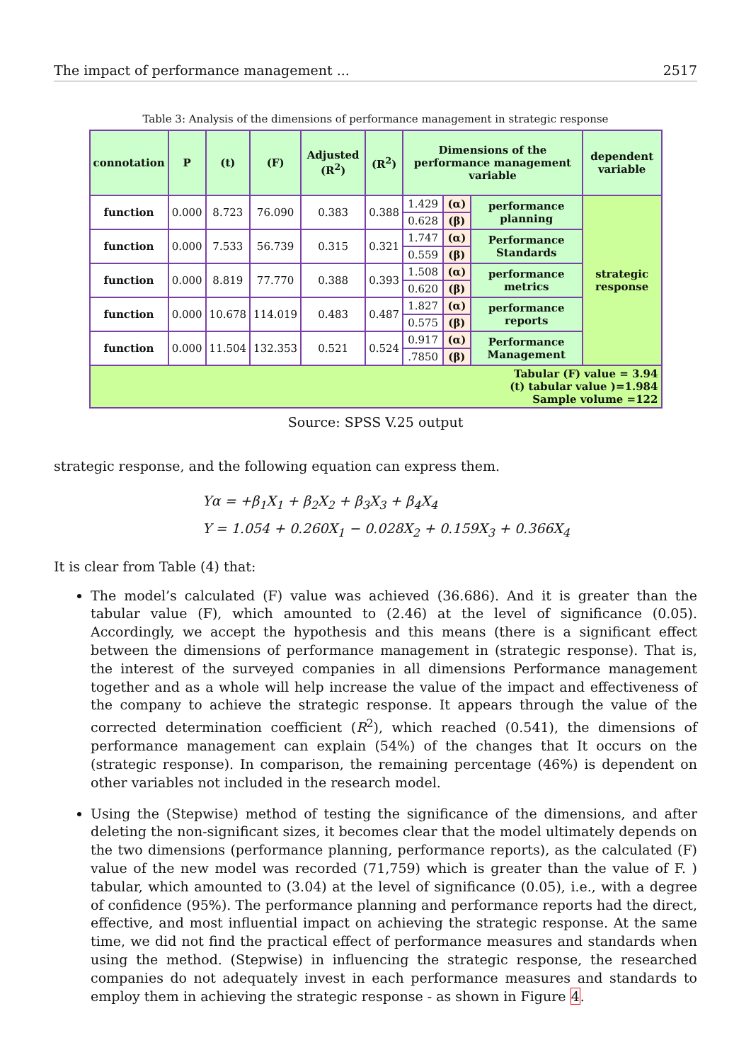The impact of performance management ... 2517
Table 3: Analysis of the dimensions of performance management in strategic response
| connotation | P | (t) | (F) | Adjusted (R<sup>2</sup>) | (R<sup>2</sup>) | Dimensions of the performance management variable | | | dependent variable |
| --- | --- | --- | --- | --- | --- | --- | --- | --- | --- |
| function | 0.000 | 8.723 | 76.090 | 0.383 | 0.388 | 1.429 | (α) | performance planning | strategic response |
| | | | | | | 0.628 | (β) | | |
| function | 0.000 | 7.533 | 56.739 | 0.315 | 0.321 | 1.747 | (α) | Performance Standards | |
| | | | | | | 0.559 | (β) | | |
| function | 0.000 | 8.819 | 77.770 | 0.388 | 0.393 | 1.508 | (α) | performance metrics | |
| | | | | | | 0.620 | (β) | | |
| function | 0.000 | 10.678 | 114.019 | 0.483 | 0.487 | 1.827 | (α) | performance reports | |
| | | | | | | 0.575 | (β) | | |
| function | 0.000 | 11.504 | 132.353 | 0.521 | 0.524 | 0.917 | (α) | Performance Management | |
| | | | | | | .7850 | (β) | | |
| Tabular (F) value = 3.94 (t) tabular value )=1.984 Sample volume =122 | | | | | | | | | |
Source: SPSS V.25 output
strategic response, and the following equation can express them.
Yα = +β<sub>1</sub>X<sub>1</sub> + β<sub>2</sub>X<sub>2</sub> + β<sub>3</sub>X<sub>3</sub> + β<sub>4</sub>X<sub>4</sub>
Y = 1.054 + 0.260X<sub>1</sub> − 0.028X<sub>2</sub> + 0.159X<sub>3</sub> + 0.366X<sub>4</sub>
It is clear from Table (4) that:
The model’s calculated (F) value was achieved (36.686). And it is greater than the tabular value (F), which amounted to (2.46) at the level of significance (0.05). Accordingly, we accept the hypothesis and this means (there is a significant effect between the dimensions of performance management in (strategic response). That is, the interest of the surveyed companies in all dimensions Performance management together and as a whole will help increase the value of the impact and effectiveness of the company to achieve the strategic response. It appears through the value of the corrected determination coefficient (R<sup>2</sup>), which reached (0.541), the dimensions of performance management can explain (54%) of the changes that It occurs on the (strategic response). In comparison, the remaining percentage (46%) is dependent on other variables not included in the research model.
Using the (Stepwise) method of testing the significance of the dimensions, and after deleting the non-significant sizes, it becomes clear that the model ultimately depends on the two dimensions (performance planning, performance reports), as the calculated (F) value of the new model was recorded (71,759) which is greater than the value of F. ) tabular, which amounted to (3.04) at the level of significance (0.05), i.e., with a degree of confidence (95%). The performance planning and performance reports had the direct, effective, and most influential impact on achieving the strategic response. At the same time, we did not find the practical effect of performance measures and standards when using the method. (Stepwise) in influencing the strategic response, the researched companies do not adequately invest in each performance measures and standards to employ them in achieving the strategic response - as shown in Figure 4.